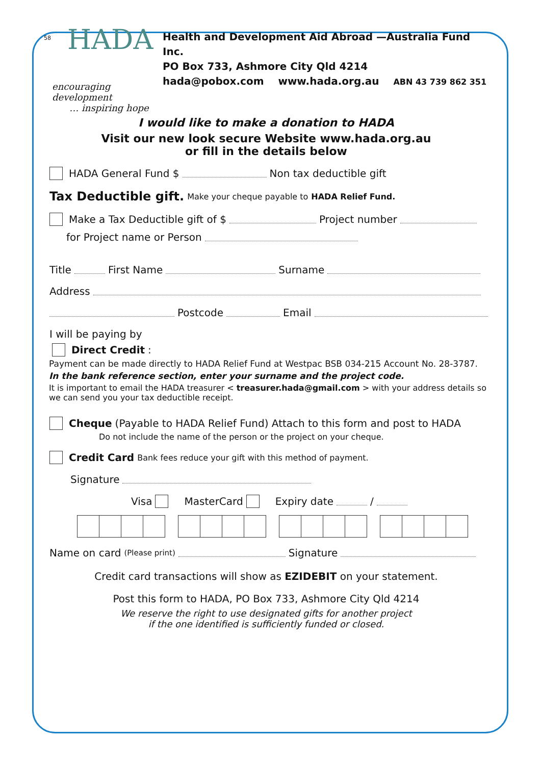58
HADA
encouraging development
… inspiring hope
Health and Development Aid Abroad —Australia Fund Inc.
PO Box 733, Ashmore City Qld 4214
hada@pobox.com www.hada.org.au ABN 43 739 862 351
I would like to make a donation to HADA
Visit our new look secure Website www.hada.org.au
or fill in the details below
HADA General Fund $ Non tax deductible gift
Tax Deductible gift. Make your cheque payable to HADA Relief Fund.
Make a Tax Deductible gift of $ Project number
for Project name or Person
Title First Name Surname
Address
Postcode Email
I will be paying by
Direct Credit:
Payment can be made directly to HADA Relief Fund at Westpac BSB 034-215 Account No. 28-3787.
In the bank reference section, enter your surname and the project code.
It is important to email the HADA treasurer < treasurer.hada@gmail.com > with your address details so we can send you your tax deductible receipt.
Cheque (Payable to HADA Relief Fund) Attach to this form and post to HADA
Do not include the name of the person or the project on your cheque.
Credit Card Bank fees reduce your gift with this method of payment.
Signature
Visa MasterCard Expiry date /
Name on card (Please print) Signature
Credit card transactions will show as EZIDEBIT on your statement.
Post this form to HADA, PO Box 733, Ashmore City Qld 4214
We reserve the right to use designated gifts for another project
if the one identified is sufficiently funded or closed.